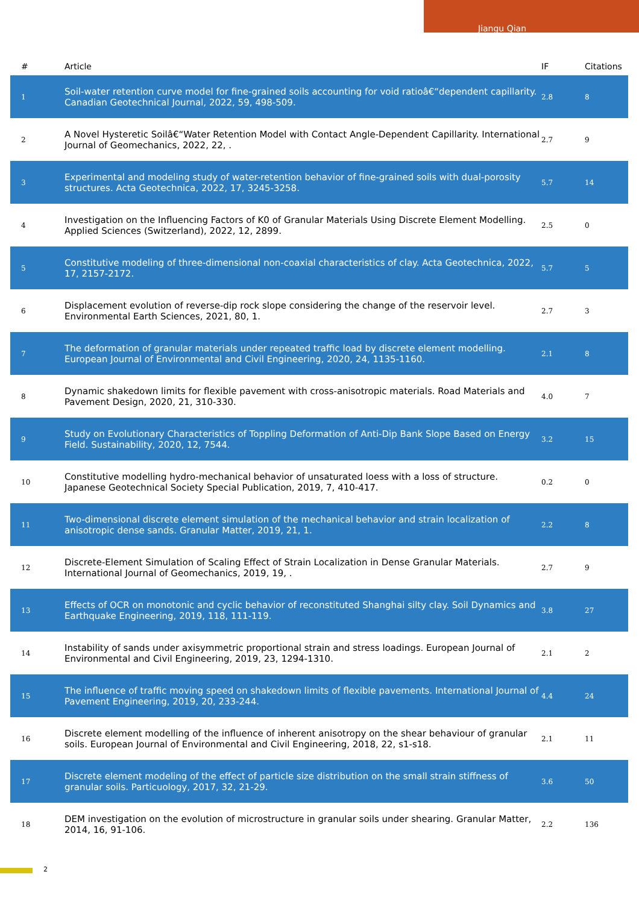Jiangu Qian
| # | Article | IF | Citations |
| --- | --- | --- | --- |
| 1 | Soil-water retention curve model for fine-grained soils accounting for void ratioâ€“dependent capillarity. Canadian Geotechnical Journal, 2022, 59, 498-509. | 2.8 | 8 |
| 2 | A Novel Hysteretic Soilâ€“Water Retention Model with Contact Angle-Dependent Capillarity. International Journal of Geomechanics, 2022, 22, . | 2.7 | 9 |
| 3 | Experimental and modeling study of water-retention behavior of fine-grained soils with dual-porosity structures. Acta Geotechnica, 2022, 17, 3245-3258. | 5.7 | 14 |
| 4 | Investigation on the Influencing Factors of K0 of Granular Materials Using Discrete Element Modelling. Applied Sciences (Switzerland), 2022, 12, 2899. | 2.5 | 0 |
| 5 | Constitutive modeling of three-dimensional non-coaxial characteristics of clay. Acta Geotechnica, 2022, 17, 2157-2172. | 5.7 | 5 |
| 6 | Displacement evolution of reverse-dip rock slope considering the change of the reservoir level. Environmental Earth Sciences, 2021, 80, 1. | 2.7 | 3 |
| 7 | The deformation of granular materials under repeated traffic load by discrete element modelling. European Journal of Environmental and Civil Engineering, 2020, 24, 1135-1160. | 2.1 | 8 |
| 8 | Dynamic shakedown limits for flexible pavement with cross-anisotropic materials. Road Materials and Pavement Design, 2020, 21, 310-330. | 4.0 | 7 |
| 9 | Study on Evolutionary Characteristics of Toppling Deformation of Anti-Dip Bank Slope Based on Energy Field. Sustainability, 2020, 12, 7544. | 3.2 | 15 |
| 10 | Constitutive modelling hydro-mechanical behavior of unsaturated loess with a loss of structure. Japanese Geotechnical Society Special Publication, 2019, 7, 410-417. | 0.2 | 0 |
| 11 | Two-dimensional discrete element simulation of the mechanical behavior and strain localization of anisotropic dense sands. Granular Matter, 2019, 21, 1. | 2.2 | 8 |
| 12 | Discrete-Element Simulation of Scaling Effect of Strain Localization in Dense Granular Materials. International Journal of Geomechanics, 2019, 19, . | 2.7 | 9 |
| 13 | Effects of OCR on monotonic and cyclic behavior of reconstituted Shanghai silty clay. Soil Dynamics and Earthquake Engineering, 2019, 118, 111-119. | 3.8 | 27 |
| 14 | Instability of sands under axisymmetric proportional strain and stress loadings. European Journal of Environmental and Civil Engineering, 2019, 23, 1294-1310. | 2.1 | 2 |
| 15 | The influence of traffic moving speed on shakedown limits of flexible pavements. International Journal of Pavement Engineering, 2019, 20, 233-244. | 4.4 | 24 |
| 16 | Discrete element modelling of the influence of inherent anisotropy on the shear behaviour of granular soils. European Journal of Environmental and Civil Engineering, 2018, 22, s1-s18. | 2.1 | 11 |
| 17 | Discrete element modeling of the effect of particle size distribution on the small strain stiffness of granular soils. Particuology, 2017, 32, 21-29. | 3.6 | 50 |
| 18 | DEM investigation on the evolution of microstructure in granular soils under shearing. Granular Matter, 2014, 16, 91-106. | 2.2 | 136 |
2